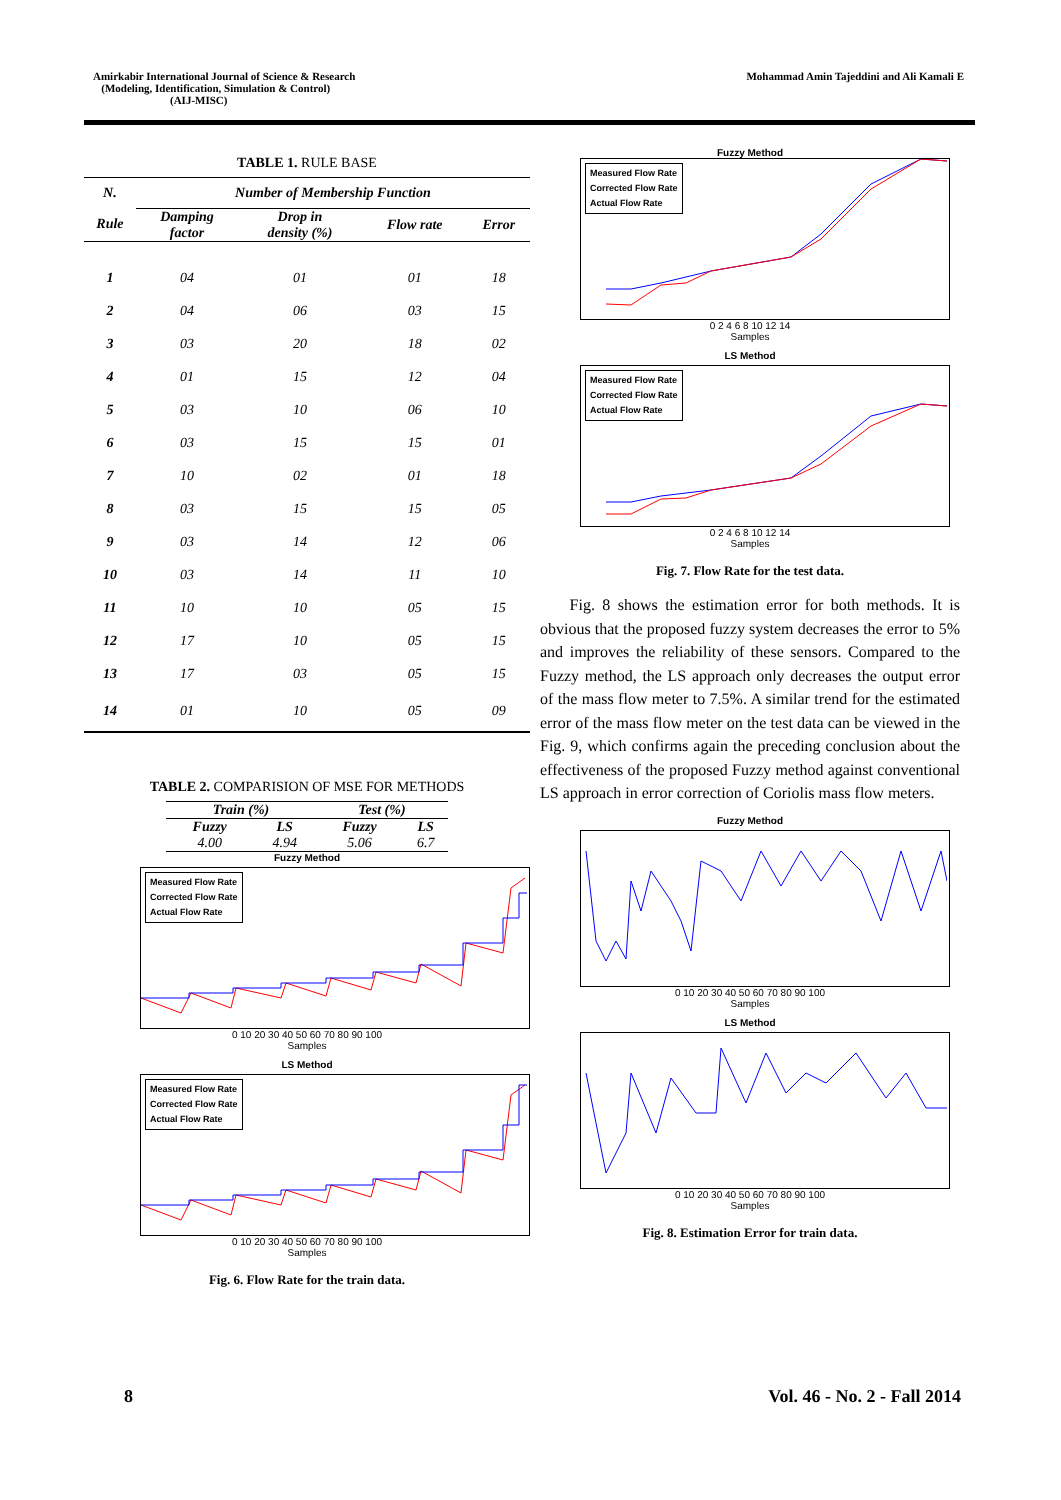Amirkabir International Journal of Science & Research
(Modeling, Identification, Simulation & Control)
(AIJ-MISC)
Mohammad Amin Tajeddini and Ali Kamali E
TABLE 1. RULE BASE
| N. | Number of Membership Function | | | |
| --- | --- | --- | --- | --- |
| Rule | Damping factor | Drop in density (%) | Flow rate | Error |
| 1 | 04 | 01 | 01 | 18 |
| 2 | 04 | 06 | 03 | 15 |
| 3 | 03 | 20 | 18 | 02 |
| 4 | 01 | 15 | 12 | 04 |
| 5 | 03 | 10 | 06 | 10 |
| 6 | 03 | 15 | 15 | 01 |
| 7 | 10 | 02 | 01 | 18 |
| 8 | 03 | 15 | 15 | 05 |
| 9 | 03 | 14 | 12 | 06 |
| 10 | 03 | 14 | 11 | 10 |
| 11 | 10 | 10 | 05 | 15 |
| 12 | 17 | 10 | 05 | 15 |
| 13 | 17 | 03 | 05 | 15 |
| 14 | 01 | 10 | 05 | 09 |
TABLE 2. COMPARISION OF MSE FOR METHODS
| Train (%) | | Test (%) | |
| --- | --- | --- | --- |
| Fuzzy | LS | Fuzzy | LS |
| 4.00 | 4.94 | 5.06 | 6.7 |
Fuzzy Method
Measured Flow Rate
Corrected Flow Rate
Actual Flow Rate
0 10 20 30 40 50 60 70 80 90 100
Samples
LS Method
Measured Flow Rate
Corrected Flow Rate
Actual Flow Rate
0 10 20 30 40 50 60 70 80 90 100
Samples
Fig. 6. Flow Rate for the train data.
Fuzzy Method
Measured Flow Rate
Corrected Flow Rate
Actual Flow Rate
0 2 4 6 8 10 12 14
Samples
LS Method
Measured Flow Rate
Corrected Flow Rate
Actual Flow Rate
0 2 4 6 8 10 12 14
Samples
Fig. 7. Flow Rate for the test data.
Fig. 8 shows the estimation error for both methods. It is obvious that the proposed fuzzy system decreases the error to 5% and improves the reliability of these sensors. Compared to the Fuzzy method, the LS approach only decreases the output error of the mass flow meter to 7.5%. A similar trend for the estimated error of the mass flow meter on the test data can be viewed in the Fig. 9, which confirms again the preceding conclusion about the effectiveness of the proposed Fuzzy method against conventional LS approach in error correction of Coriolis mass flow meters.
Fuzzy Method
0 10 20 30 40 50 60 70 80 90 100
Samples
LS Method
0 10 20 30 40 50 60 70 80 90 100
Samples
Fig. 8. Estimation Error for train data.
8 Vol. 46 - No. 2 - Fall 2014